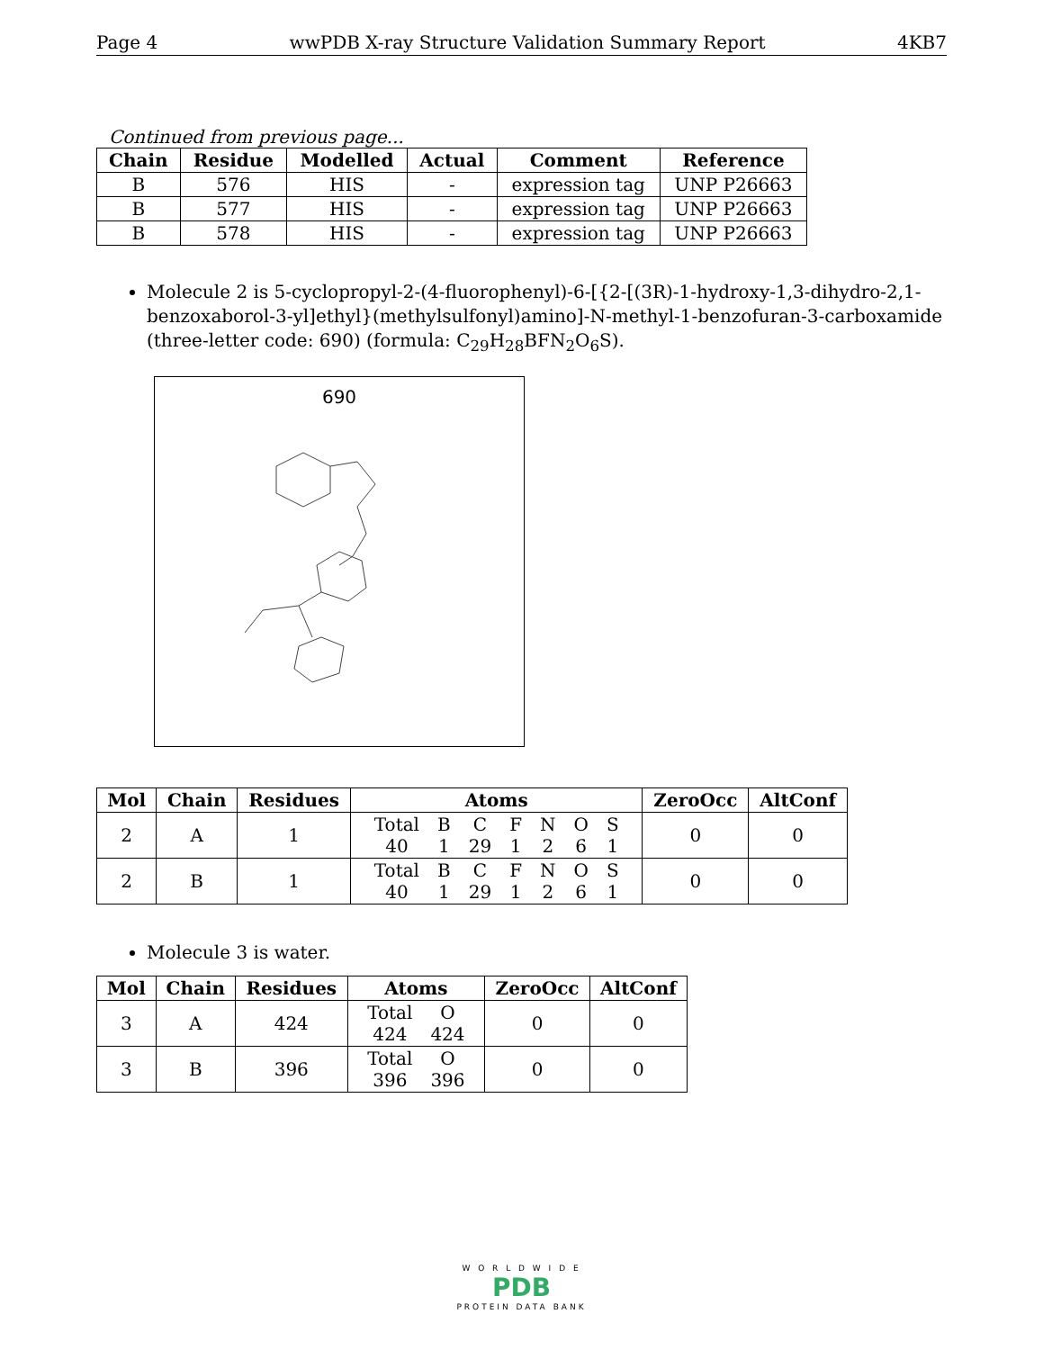Page 4 wwPDB X-ray Structure Validation Summary Report 4KB7
Continued from previous page...
| Chain | Residue | Modelled | Actual | Comment | Reference |
| --- | --- | --- | --- | --- | --- |
| B | 576 | HIS | - | expression tag | UNP P26663 |
| B | 577 | HIS | - | expression tag | UNP P26663 |
| B | 578 | HIS | - | expression tag | UNP P26663 |
Molecule 2 is 5-cyclopropyl-2-(4-fluorophenyl)-6-[{2-[(3R)-1-hydroxy-1,3-dihydro-2,1-benzoxaborol-3-yl]ethyl}(methylsulfonyl)amino]-N-methyl-1-benzofuran-3-carboxamide (three-letter code: 690) (formula: C<sub>29</sub>H<sub>28</sub>BFN<sub>2</sub>O<sub>6</sub>S).
690
| Mol | Chain | Residues | Atoms | ZeroOcc | AltConf |
| --- | --- | --- | --- | --- | --- |
| 2 | A | 1 | / Total / B / C / F / N / O / S / / 40 / 1 / 29 / 1 / 2 / 6 / 1 / | 0 | 0 |
| 2 | B | 1 | / Total / B / C / F / N / O / S / / 40 / 1 / 29 / 1 / 2 / 6 / 1 / | 0 | 0 |
Molecule 3 is water.
| Mol | Chain | Residues | Atoms | ZeroOcc | AltConf |
| --- | --- | --- | --- | --- | --- |
| 3 | A | 424 | / Total / O / / 424 / 424 / | 0 | 0 |
| 3 | B | 396 | / Total / O / / 396 / 396 / | 0 | 0 |
W O R L D W I D E
PDB
PROTEIN DATA BANK